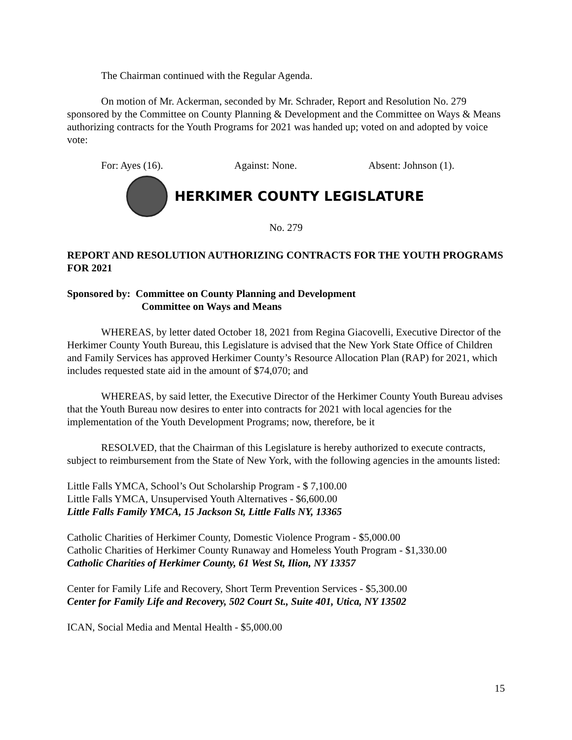The Chairman continued with the Regular Agenda.
On motion of Mr. Ackerman, seconded by Mr. Schrader, Report and Resolution No. 279 sponsored by the Committee on County Planning & Development and the Committee on Ways & Means authorizing contracts for the Youth Programs for 2021 was handed up; voted on and adopted by voice vote:
For: Ayes (16). Against: None. Absent: Johnson (1).
HERKIMER COUNTY LEGISLATURE
No. 279
REPORT AND RESOLUTION AUTHORIZING CONTRACTS FOR THE YOUTH PROGRAMS FOR 2021
Sponsored by: Committee on County Planning and Development
Committee on Ways and Means
WHEREAS, by letter dated October 18, 2021 from Regina Giacovelli, Executive Director of the Herkimer County Youth Bureau, this Legislature is advised that the New York State Office of Children and Family Services has approved Herkimer County’s Resource Allocation Plan (RAP) for 2021, which includes requested state aid in the amount of $74,070; and
WHEREAS, by said letter, the Executive Director of the Herkimer County Youth Bureau advises that the Youth Bureau now desires to enter into contracts for 2021 with local agencies for the implementation of the Youth Development Programs; now, therefore, be it
RESOLVED, that the Chairman of this Legislature is hereby authorized to execute contracts, subject to reimbursement from the State of New York, with the following agencies in the amounts listed:
Little Falls YMCA, School’s Out Scholarship Program - $ 7,100.00
Little Falls YMCA, Unsupervised Youth Alternatives - $6,600.00
Little Falls Family YMCA, 15 Jackson St, Little Falls NY, 13365
Catholic Charities of Herkimer County, Domestic Violence Program - $5,000.00
Catholic Charities of Herkimer County Runaway and Homeless Youth Program - $1,330.00
Catholic Charities of Herkimer County, 61 West St, Ilion, NY 13357
Center for Family Life and Recovery, Short Term Prevention Services - $5,300.00
Center for Family Life and Recovery, 502 Court St., Suite 401, Utica, NY 13502
ICAN, Social Media and Mental Health - $5,000.00
15